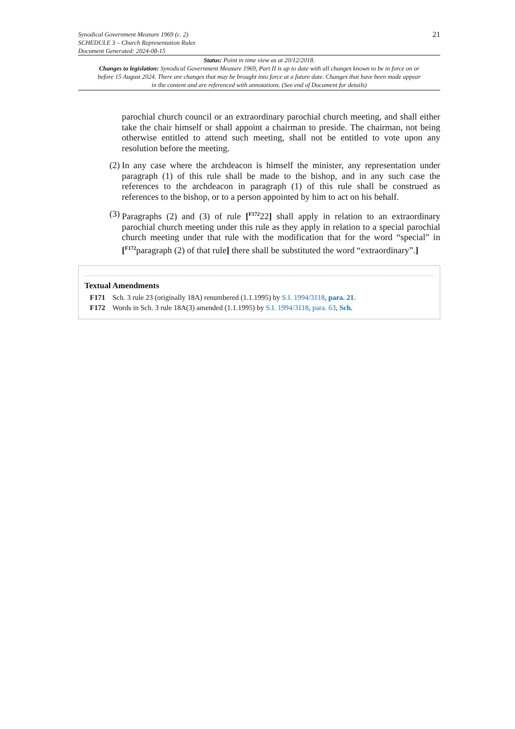Synodical Government Measure 1969 (c. 2)
SCHEDULE 3 – Church Representation Rules
Document Generated: 2024-08-15
21
Status: Point in time view as at 20/12/2018.
Changes to legislation: Synodical Government Measure 1969, Part II is up to date with all changes known to be in force on or before 15 August 2024. There are changes that may be brought into force at a future date. Changes that have been made appear in the content and are referenced with annotations. (See end of Document for details)
parochial church council or an extraordinary parochial church meeting, and shall either take the chair himself or shall appoint a chairman to preside. The chairman, not being otherwise entitled to attend such meeting, shall not be entitled to vote upon any resolution before the meeting.
(2) In any case where the archdeacon is himself the minister, any representation under paragraph (1) of this rule shall be made to the bishop, and in any such case the references to the archdeacon in paragraph (1) of this rule shall be construed as references to the bishop, or to a person appointed by him to act on his behalf.
(3) Paragraphs (2) and (3) of rule [<sup>F172</sup>22] shall apply in relation to an extraordinary parochial church meeting under this rule as they apply in relation to a special parochial church meeting under that rule with the modification that for the word “special” in [<sup>F172</sup>paragraph (2) of that rule] there shall be substituted the word “extraordinary”.]
Textual Amendments
F171 Sch. 3 rule 23 (originally 18A) renumbered (1.1.1995) by S.I. 1994/3118, para. 21.
F172 Words in Sch. 3 rule 18A(3) amended (1.1.1995) by S.I. 1994/3118, para. 63, Sch.